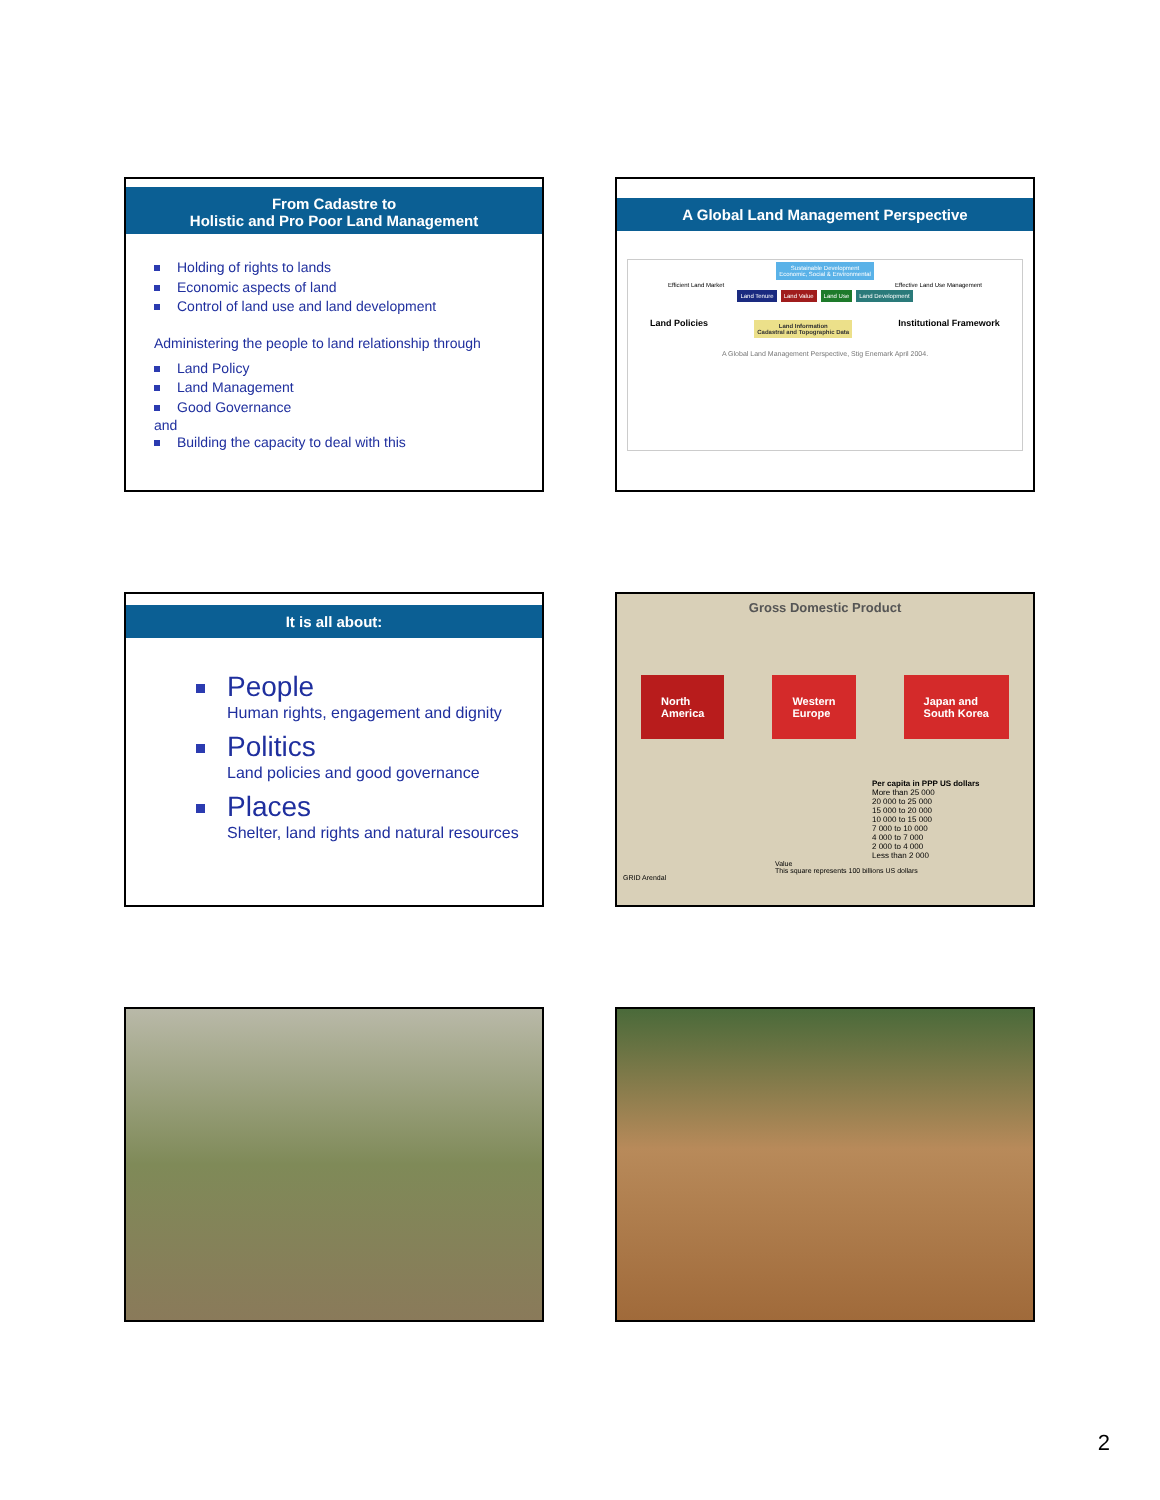From Cadastre to
Holistic and Pro Poor Land Management
Holding of rights to lands
Economic aspects of land
Control of land use and land development
Administering the people to land relationship through
Land Policy
Land Management
Good Governance
and
Building the capacity to deal with this
A Global Land Management Perspective
Sustainable Development
Economic, Social & Environmental
Efficient Land Market Effective Land Use Management
Land Tenure Land Value Land Use Land Development
Land Policies Land Information
Cadastral and Topographic Data Institutional Framework
A Global Land Management Perspective, Stig Enemark April 2004.
It is all about:
People
Human rights, engagement and dignity
Politics
Land policies and good governance
Places
Shelter, land rights and natural resources
Gross Domestic Product
North
America Western
Europe Japan and
South Korea
Per capita in PPP US dollars
More than 25 000
20 000 to 25 000
15 000 to 20 000
10 000 to 15 000
7 000 to 10 000
4 000 to 7 000
2 000 to 4 000
Less than 2 000
Value
This square represents 100 billions US dollars
GRID Arendal
2